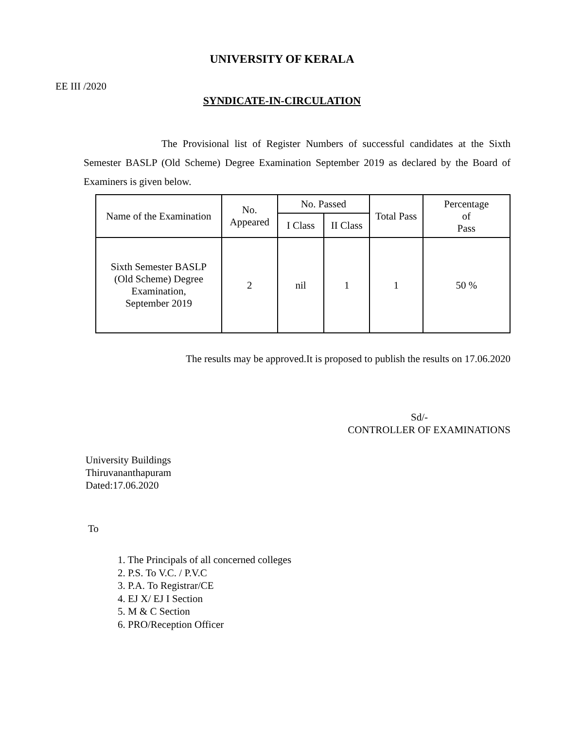UNIVERSITY OF KERALA
EE III /2020
SYNDICATE-IN-CIRCULATION
The Provisional list of Register Numbers of successful candidates at the Sixth Semester BASLP (Old Scheme) Degree Examination September 2019 as declared by the Board of Examiners is given below.
| Name of the Examination | No. Appeared | No. Passed | | Total Pass | Percentage of Pass |
| --- | --- | --- | --- | --- | --- |
| | | I Class | II Class | | |
| Sixth Semester BASLP (Old Scheme) Degree Examination, September 2019 | 2 | nil | 1 | 1 | 50 % |
The results may be approved.It is proposed to publish the results on 17.06.2020
Sd/-
CONTROLLER OF EXAMINATIONS
University Buildings
Thiruvananthapuram
Dated:17.06.2020
To
1. The Principals of all concerned colleges
2. P.S. To V.C. / P.V.C
3. P.A. To Registrar/CE
4. EJ X/ EJ I Section
5. M & C Section
6. PRO/Reception Officer